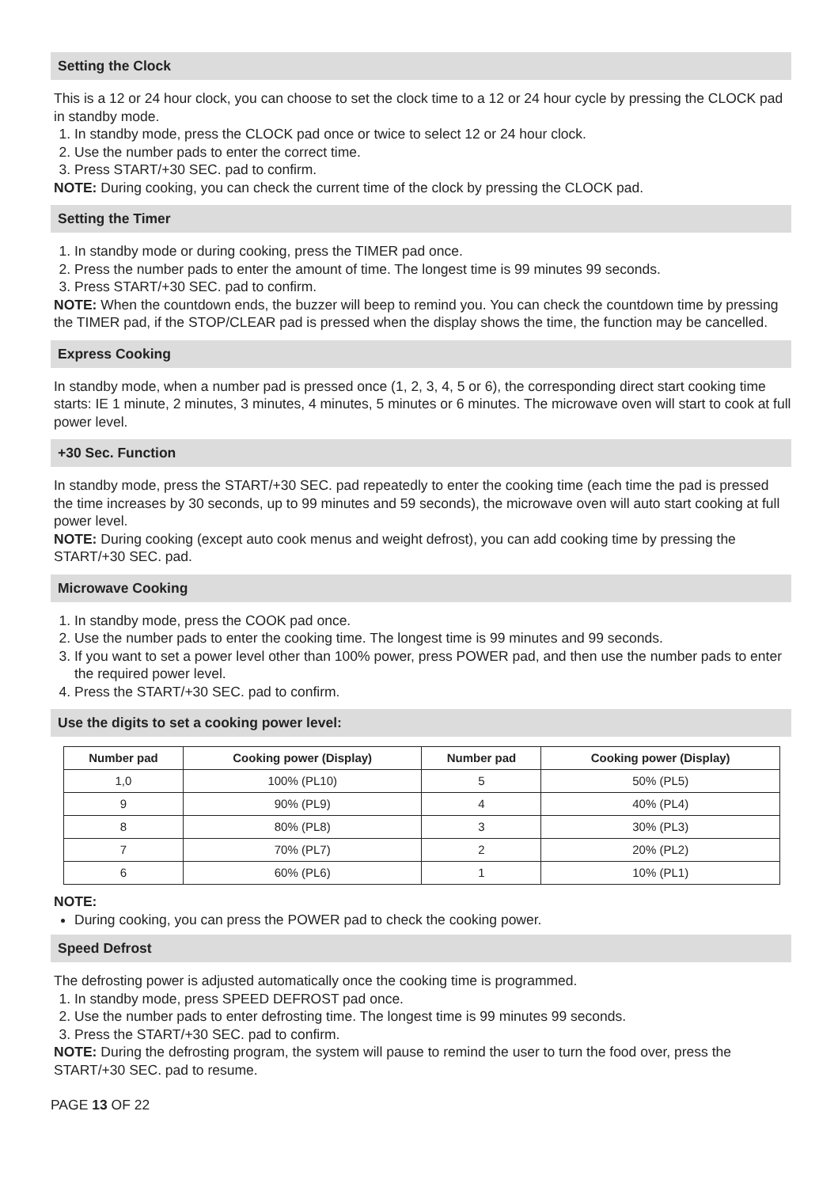Setting the Clock
This is a 12 or 24 hour clock, you can choose to set the clock time to a 12 or 24 hour cycle by pressing the CLOCK pad in standby mode.
1. In standby mode, press the CLOCK pad once or twice to select 12 or 24 hour clock.
2. Use the number pads to enter the correct time.
3. Press START/+30 SEC. pad to confirm.
NOTE: During cooking, you can check the current time of the clock by pressing the CLOCK pad.
Setting the Timer
1. In standby mode or during cooking, press the TIMER pad once.
2. Press the number pads to enter the amount of time. The longest time is 99 minutes 99 seconds.
3. Press START/+30 SEC. pad to confirm.
NOTE: When the countdown ends, the buzzer will beep to remind you. You can check the countdown time by pressing the TIMER pad, if the STOP/CLEAR pad is pressed when the display shows the time, the function may be cancelled.
Express Cooking
In standby mode, when a number pad is pressed once (1, 2, 3, 4, 5 or 6), the corresponding direct start cooking time starts: IE 1 minute, 2 minutes, 3 minutes, 4 minutes, 5 minutes or 6 minutes. The microwave oven will start to cook at full power level.
+30 Sec. Function
In standby mode, press the START/+30 SEC. pad repeatedly to enter the cooking time (each time the pad is pressed the time increases by 30 seconds, up to 99 minutes and 59 seconds), the microwave oven will auto start cooking at full power level.
NOTE: During cooking (except auto cook menus and weight defrost), you can add cooking time by pressing the START/+30 SEC. pad.
Microwave Cooking
1. In standby mode, press the COOK pad once.
2. Use the number pads to enter the cooking time. The longest time is 99 minutes and 99 seconds.
3. If you want to set a power level other than 100% power, press POWER pad, and then use the number pads to enter the required power level.
4. Press the START/+30 SEC. pad to confirm.
Use the digits to set a cooking power level:
| Number pad | Cooking power (Display) | Number pad | Cooking power (Display) |
| --- | --- | --- | --- |
| 1,0 | 100% (PL10) | 5 | 50% (PL5) |
| 9 | 90% (PL9) | 4 | 40% (PL4) |
| 8 | 80% (PL8) | 3 | 30% (PL3) |
| 7 | 70% (PL7) | 2 | 20% (PL2) |
| 6 | 60% (PL6) | 1 | 10% (PL1) |
NOTE:
During cooking, you can press the POWER pad to check the cooking power.
Speed Defrost
The defrosting power is adjusted automatically once the cooking time is programmed.
1. In standby mode, press SPEED DEFROST pad once.
2. Use the number pads to enter defrosting time. The longest time is 99 minutes 99 seconds.
3. Press the START/+30 SEC. pad to confirm.
NOTE: During the defrosting program, the system will pause to remind the user to turn the food over, press the START/+30 SEC. pad to resume.
PAGE 13 OF 22